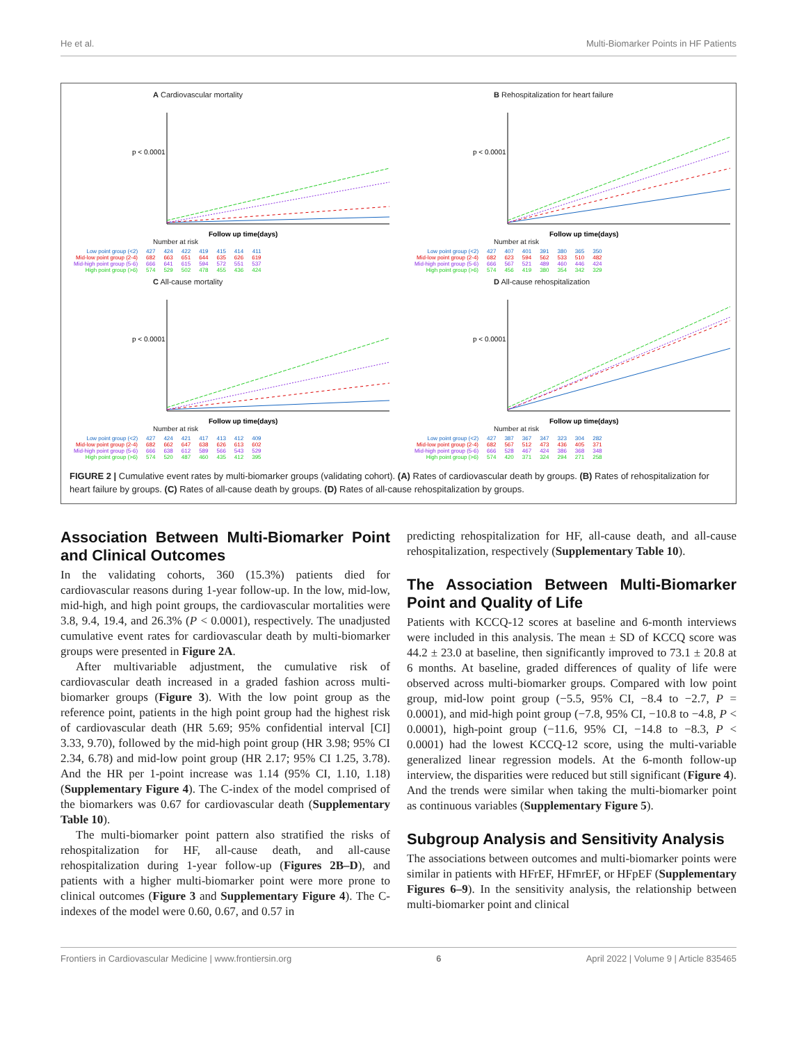He et al. Multi-Biomarker Points in HF Patients
A Cardiovascular mortality
p < 0.0001
Follow up time(days)
Number at risk
| Low point group (<2) | 427 | 424 | 422 | 419 | 415 | 414 | 411 |
| Mid-low point group (2-4) | 682 | 663 | 651 | 644 | 635 | 626 | 619 |
| Mid-high point group (5-6) | 666 | 641 | 615 | 594 | 572 | 551 | 537 |
| High point group (>6) | 574 | 529 | 502 | 478 | 455 | 436 | 424 |
B Rehospitalization for heart failure
p < 0.0001
Follow up time(days)
Number at risk
| Low point group (<2) | 427 | 407 | 401 | 391 | 380 | 365 | 350 |
| Mid-low point group (2-4) | 682 | 623 | 594 | 562 | 533 | 510 | 482 |
| Mid-high point group (5-6) | 666 | 567 | 521 | 489 | 460 | 446 | 424 |
| High point group (>6) | 574 | 456 | 419 | 380 | 354 | 342 | 329 |
C All-cause mortality
p < 0.0001
Follow up time(days)
Number at risk
| Low point group (<2) | 427 | 424 | 421 | 417 | 413 | 412 | 409 |
| Mid-low point group (2-4) | 682 | 662 | 647 | 638 | 626 | 613 | 602 |
| Mid-high point group (5-6) | 666 | 638 | 612 | 589 | 566 | 543 | 529 |
| High point group (>6) | 574 | 520 | 487 | 460 | 435 | 412 | 395 |
D All-cause rehospitalization
p < 0.0001
Follow up time(days)
Number at risk
| Low point group (<2) | 427 | 387 | 367 | 347 | 323 | 304 | 282 |
| Mid-low point group (2-4) | 682 | 567 | 512 | 473 | 436 | 405 | 371 |
| Mid-high point group (5-6) | 666 | 528 | 467 | 424 | 386 | 368 | 348 |
| High point group (>6) | 574 | 420 | 371 | 324 | 294 | 271 | 258 |
FIGURE 2 | Cumulative event rates by multi-biomarker groups (validating cohort). (A) Rates of cardiovascular death by groups. (B) Rates of rehospitalization for heart failure by groups. (C) Rates of all-cause death by groups. (D) Rates of all-cause rehospitalization by groups.
Association Between Multi-Biomarker Point and Clinical Outcomes
In the validating cohorts, 360 (15.3%) patients died for cardiovascular reasons during 1-year follow-up. In the low, mid-low, mid-high, and high point groups, the cardiovascular mortalities were 3.8, 9.4, 19.4, and 26.3% (P < 0.0001), respectively. The unadjusted cumulative event rates for cardiovascular death by multi-biomarker groups were presented in Figure 2A.
After multivariable adjustment, the cumulative risk of cardiovascular death increased in a graded fashion across multi-biomarker groups (Figure 3). With the low point group as the reference point, patients in the high point group had the highest risk of cardiovascular death (HR 5.69; 95% confidential interval [CI] 3.33, 9.70), followed by the mid-high point group (HR 3.98; 95% CI 2.34, 6.78) and mid-low point group (HR 2.17; 95% CI 1.25, 3.78). And the HR per 1-point increase was 1.14 (95% CI, 1.10, 1.18) (Supplementary Figure 4). The C-index of the model comprised of the biomarkers was 0.67 for cardiovascular death (Supplementary Table 10).
The multi-biomarker point pattern also stratified the risks of rehospitalization for HF, all-cause death, and all-cause rehospitalization during 1-year follow-up (Figures 2B–D), and patients with a higher multi-biomarker point were more prone to clinical outcomes (Figure 3 and Supplementary Figure 4). The C-indexes of the model were 0.60, 0.67, and 0.57 in
predicting rehospitalization for HF, all-cause death, and all-cause rehospitalization, respectively (Supplementary Table 10).
The Association Between Multi-Biomarker Point and Quality of Life
Patients with KCCQ-12 scores at baseline and 6-month interviews were included in this analysis. The mean ± SD of KCCQ score was 44.2 ± 23.0 at baseline, then significantly improved to 73.1 ± 20.8 at 6 months. At baseline, graded differences of quality of life were observed across multi-biomarker groups. Compared with low point group, mid-low point group (−5.5, 95% CI, −8.4 to −2.7, P = 0.0001), and mid-high point group (−7.8, 95% CI, −10.8 to −4.8, P < 0.0001), high-point group (−11.6, 95% CI, −14.8 to −8.3, P < 0.0001) had the lowest KCCQ-12 score, using the multi-variable generalized linear regression models. At the 6-month follow-up interview, the disparities were reduced but still significant (Figure 4). And the trends were similar when taking the multi-biomarker point as continuous variables (Supplementary Figure 5).
Subgroup Analysis and Sensitivity Analysis
The associations between outcomes and multi-biomarker points were similar in patients with HFrEF, HFmrEF, or HFpEF (Supplementary Figures 6–9). In the sensitivity analysis, the relationship between multi-biomarker point and clinical
Frontiers in Cardiovascular Medicine | www.frontiersin.org 6 April 2022 | Volume 9 | Article 835465